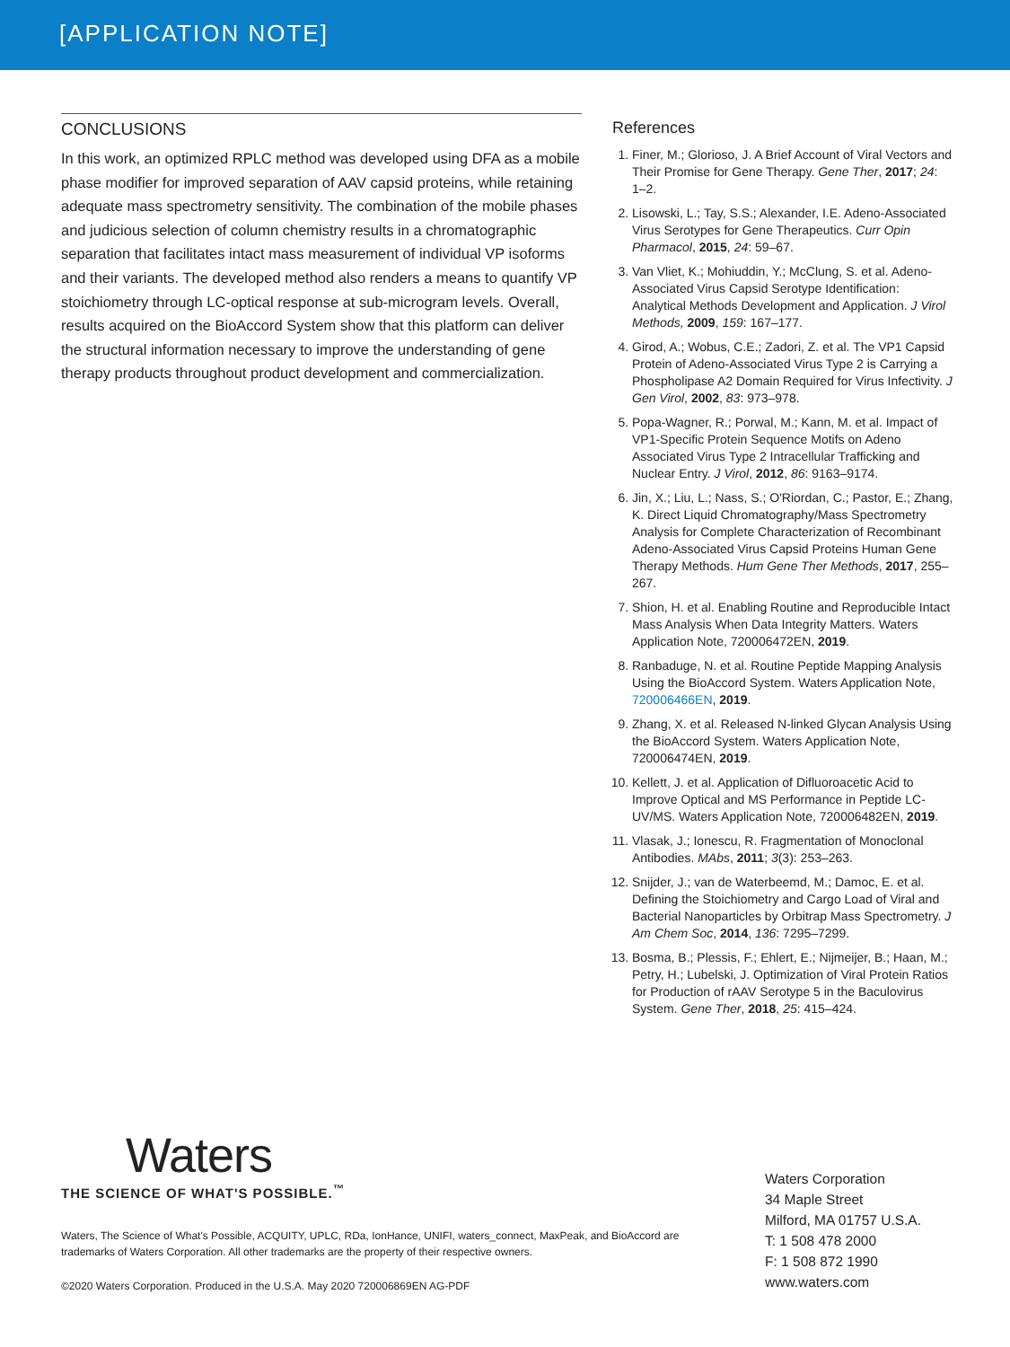[APPLICATION NOTE]
CONCLUSIONS
In this work, an optimized RPLC method was developed using DFA as a mobile phase modifier for improved separation of AAV capsid proteins, while retaining adequate mass spectrometry sensitivity. The combination of the mobile phases and judicious selection of column chemistry results in a chromatographic separation that facilitates intact mass measurement of individual VP isoforms and their variants. The developed method also renders a means to quantify VP stoichiometry through LC-optical response at sub-microgram levels. Overall, results acquired on the BioAccord System show that this platform can deliver the structural information necessary to improve the understanding of gene therapy products throughout product development and commercialization.
References
1. Finer, M.; Glorioso, J. A Brief Account of Viral Vectors and Their Promise for Gene Therapy. Gene Ther, 2017; 24: 1–2.
2. Lisowski, L.; Tay, S.S.; Alexander, I.E. Adeno-Associated Virus Serotypes for Gene Therapeutics. Curr Opin Pharmacol, 2015, 24: 59–67.
3. Van Vliet, K.; Mohiuddin, Y.; McClung, S. et al. Adeno-Associated Virus Capsid Serotype Identification: Analytical Methods Development and Application. J Virol Methods, 2009, 159: 167–177.
4. Girod, A.; Wobus, C.E.; Zadori, Z. et al. The VP1 Capsid Protein of Adeno-Associated Virus Type 2 is Carrying a Phospholipase A2 Domain Required for Virus Infectivity. J Gen Virol, 2002, 83: 973–978.
5. Popa-Wagner, R.; Porwal, M.; Kann, M. et al. Impact of VP1-Specific Protein Sequence Motifs on Adeno Associated Virus Type 2 Intracellular Trafficking and Nuclear Entry. J Virol, 2012, 86: 9163–9174.
6. Jin, X.; Liu, L.; Nass, S.; O'Riordan, C.; Pastor, E.; Zhang, K. Direct Liquid Chromatography/Mass Spectrometry Analysis for Complete Characterization of Recombinant Adeno-Associated Virus Capsid Proteins Human Gene Therapy Methods. Hum Gene Ther Methods, 2017, 255–267.
7. Shion, H. et al. Enabling Routine and Reproducible Intact Mass Analysis When Data Integrity Matters. Waters Application Note, 720006472EN, 2019.
8. Ranbaduge, N. et al. Routine Peptide Mapping Analysis Using the BioAccord System. Waters Application Note, 720006466EN, 2019.
9. Zhang, X. et al. Released N-linked Glycan Analysis Using the BioAccord System. Waters Application Note, 720006474EN, 2019.
10. Kellett, J. et al. Application of Difluoroacetic Acid to Improve Optical and MS Performance in Peptide LC-UV/MS. Waters Application Note, 720006482EN, 2019.
11. Vlasak, J.; Ionescu, R. Fragmentation of Monoclonal Antibodies. MAbs, 2011; 3(3): 253–263.
12. Snijder, J.; van de Waterbeemd, M.; Damoc, E. et al. Defining the Stoichiometry and Cargo Load of Viral and Bacterial Nanoparticles by Orbitrap Mass Spectrometry. J Am Chem Soc, 2014, 136: 7295–7299.
13. Bosma, B.; Plessis, F.; Ehlert, E.; Nijmeijer, B.; Haan, M.; Petry, H.; Lubelski, J. Optimization of Viral Protein Ratios for Production of rAAV Serotype 5 in the Baculovirus System. Gene Ther, 2018, 25: 415–424.
Waters
THE SCIENCE OF WHAT'S POSSIBLE.<sup>™</sup>
Waters, The Science of What's Possible, ACQUITY, UPLC, RDa, IonHance, UNIFI, waters_connect, MaxPeak, and BioAccord are trademarks of Waters Corporation. All other trademarks are the property of their respective owners.
©2020 Waters Corporation. Produced in the U.S.A. May 2020 720006869EN AG-PDF
Waters Corporation
34 Maple Street
Milford, MA 01757 U.S.A.
T: 1 508 478 2000
F: 1 508 872 1990
www.waters.com